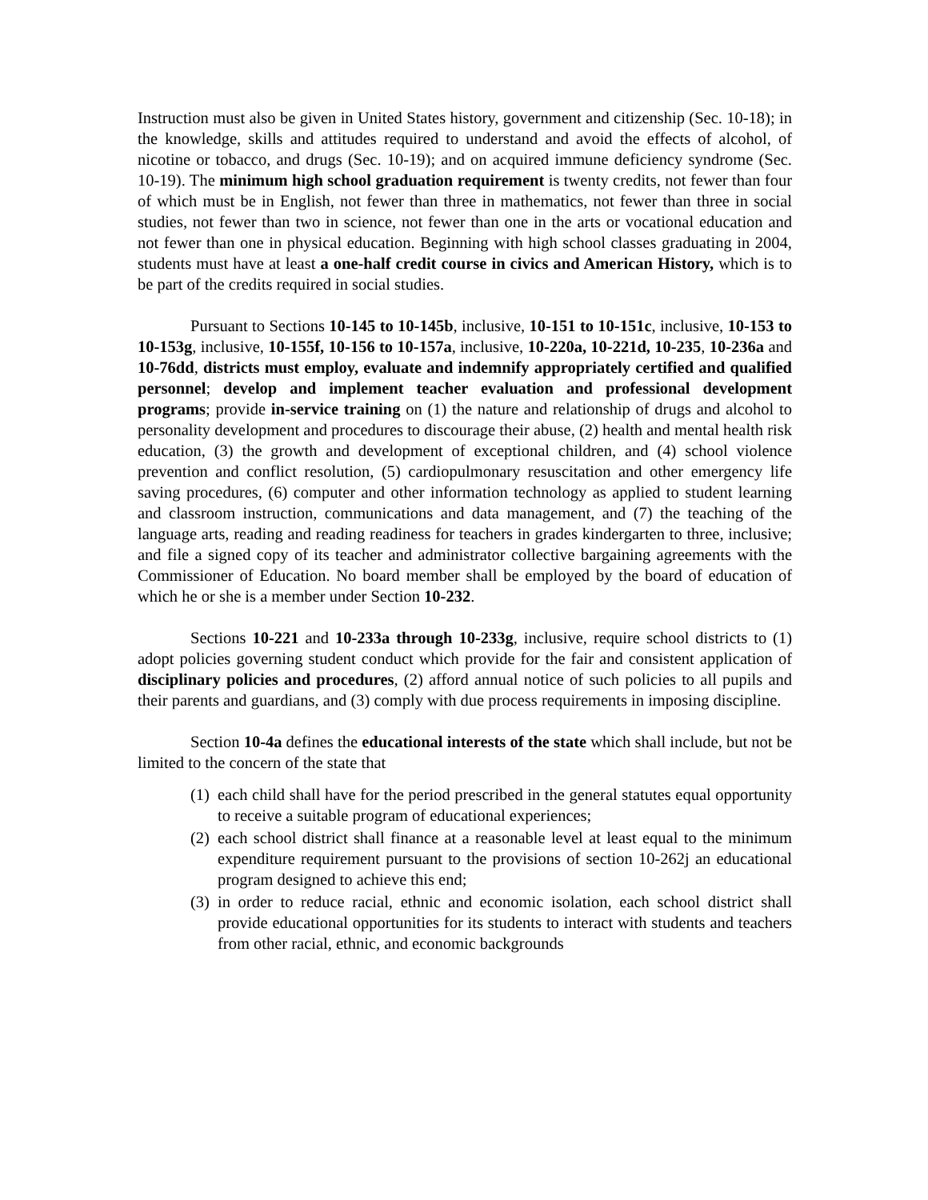Instruction must also be given in United States history, government and citizenship (Sec. 10-18); in the knowledge, skills and attitudes required to understand and avoid the effects of alcohol, of nicotine or tobacco, and drugs (Sec. 10-19); and on acquired immune deficiency syndrome (Sec. 10-19). The minimum high school graduation requirement is twenty credits, not fewer than four of which must be in English, not fewer than three in mathematics, not fewer than three in social studies, not fewer than two in science, not fewer than one in the arts or vocational education and not fewer than one in physical education. Beginning with high school classes graduating in 2004, students must have at least a one-half credit course in civics and American History, which is to be part of the credits required in social studies.
Pursuant to Sections 10-145 to 10-145b, inclusive, 10-151 to 10-151c, inclusive, 10-153 to 10-153g, inclusive, 10-155f, 10-156 to 10-157a, inclusive, 10-220a, 10-221d, 10-235, 10-236a and 10-76dd, districts must employ, evaluate and indemnify appropriately certified and qualified personnel; develop and implement teacher evaluation and professional development programs; provide in-service training on (1) the nature and relationship of drugs and alcohol to personality development and procedures to discourage their abuse, (2) health and mental health risk education, (3) the growth and development of exceptional children, and (4) school violence prevention and conflict resolution, (5) cardiopulmonary resuscitation and other emergency life saving procedures, (6) computer and other information technology as applied to student learning and classroom instruction, communications and data management, and (7) the teaching of the language arts, reading and reading readiness for teachers in grades kindergarten to three, inclusive; and file a signed copy of its teacher and administrator collective bargaining agreements with the Commissioner of Education. No board member shall be employed by the board of education of which he or she is a member under Section 10-232.
Sections 10-221 and 10-233a through 10-233g, inclusive, require school districts to (1) adopt policies governing student conduct which provide for the fair and consistent application of disciplinary policies and procedures, (2) afford annual notice of such policies to all pupils and their parents and guardians, and (3) comply with due process requirements in imposing discipline.
Section 10-4a defines the educational interests of the state which shall include, but not be limited to the concern of the state that
(1) each child shall have for the period prescribed in the general statutes equal opportunity to receive a suitable program of educational experiences;
(2) each school district shall finance at a reasonable level at least equal to the minimum expenditure requirement pursuant to the provisions of section 10-262j an educational program designed to achieve this end;
(3) in order to reduce racial, ethnic and economic isolation, each school district shall provide educational opportunities for its students to interact with students and teachers from other racial, ethnic, and economic backgrounds